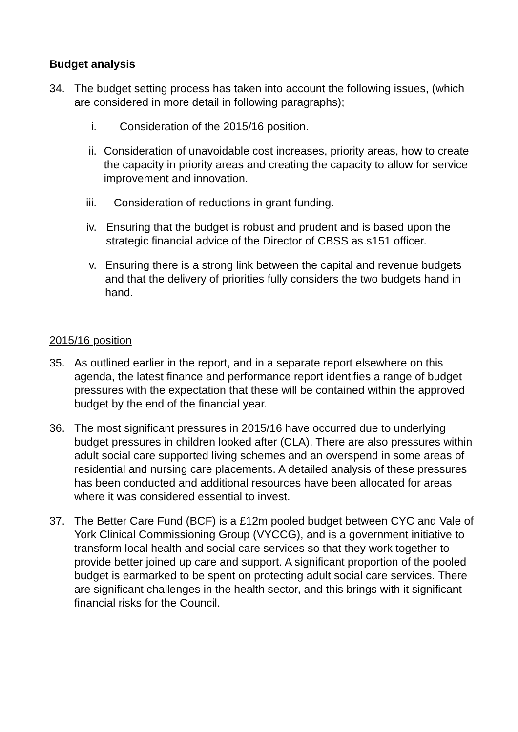Budget analysis
34. The budget setting process has taken into account the following issues, (which are considered in more detail in following paragraphs);
i. Consideration of the 2015/16 position.
ii. Consideration of unavoidable cost increases, priority areas, how to create the capacity in priority areas and creating the capacity to allow for service improvement and innovation.
iii.
Consideration of reductions in grant funding.
iv. Ensuring that the budget is robust and prudent and is based upon the strategic financial advice of the Director of CBSS as s151 officer.
v. Ensuring there is a strong link between the capital and revenue budgets and that the delivery of priorities fully considers the two budgets hand in hand.
2015/16 position
35. As outlined earlier in the report, and in a separate report elsewhere on this agenda, the latest finance and performance report identifies a range of budget pressures with the expectation that these will be contained within the approved budget by the end of the financial year.
36. The most significant pressures in 2015/16 have occurred due to underlying budget pressures in children looked after (CLA). There are also pressures within adult social care supported living schemes and an overspend in some areas of residential and nursing care placements. A detailed analysis of these pressures has been conducted and additional resources have been allocated for areas where it was considered essential to invest.
37. The Better Care Fund (BCF) is a £12m pooled budget between CYC and Vale of York Clinical Commissioning Group (VYCCG), and is a government initiative to transform local health and social care services so that they work together to provide better joined up care and support. A significant proportion of the pooled budget is earmarked to be spent on protecting adult social care services. There are significant challenges in the health sector, and this brings with it significant financial risks for the Council.